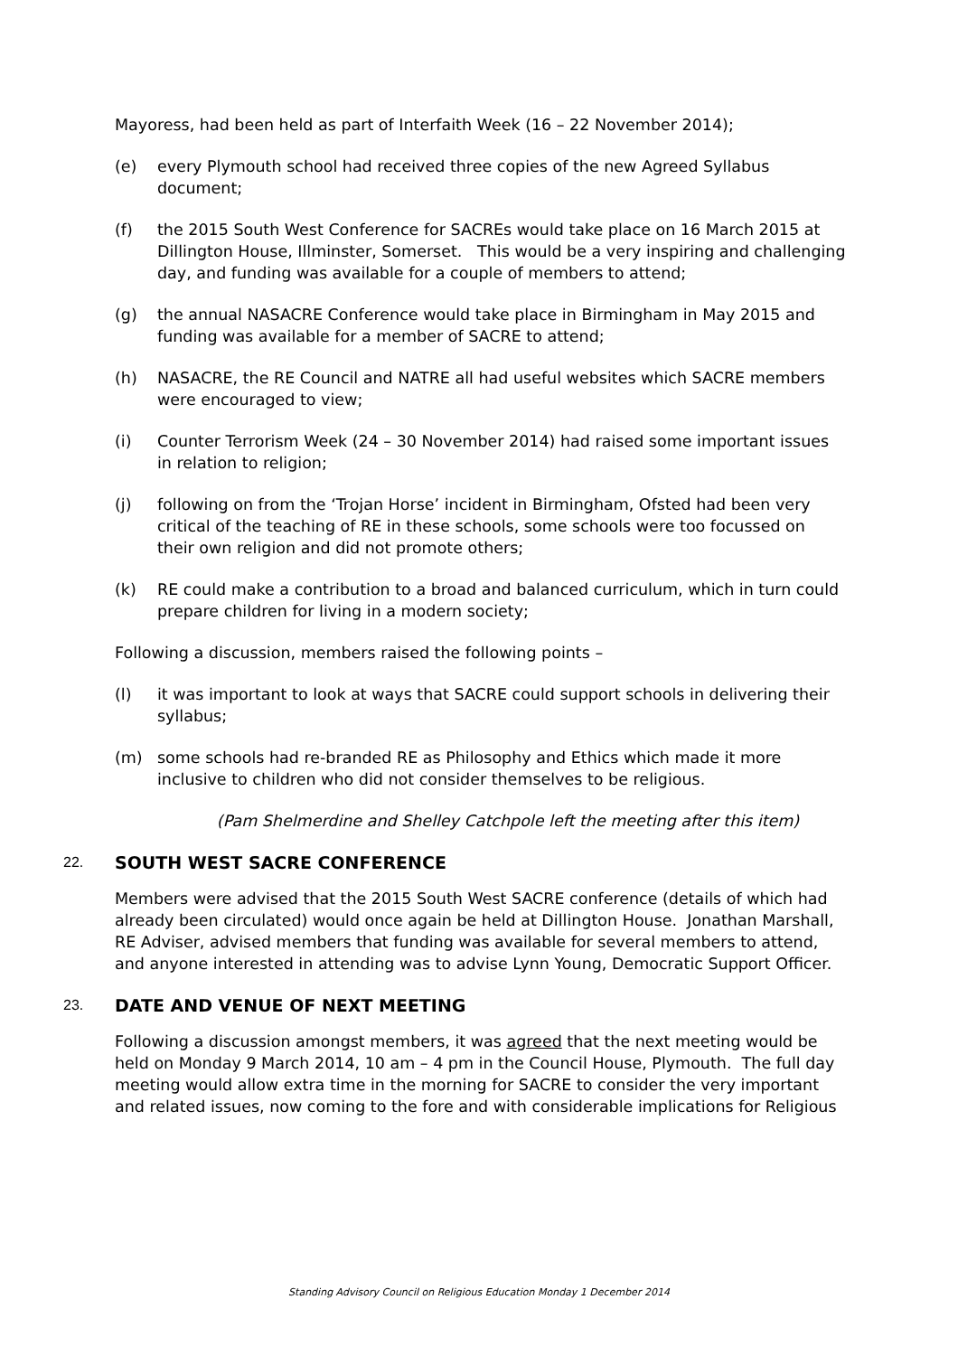Mayoress, had been held as part of Interfaith Week (16 – 22 November 2014);
(e) every Plymouth school had received three copies of the new Agreed Syllabus document;
(f) the 2015 South West Conference for SACREs would take place on 16 March 2015 at Dillington House, Illminster, Somerset. This would be a very inspiring and challenging day, and funding was available for a couple of members to attend;
(g) the annual NASACRE Conference would take place in Birmingham in May 2015 and funding was available for a member of SACRE to attend;
(h) NASACRE, the RE Council and NATRE all had useful websites which SACRE members were encouraged to view;
(i) Counter Terrorism Week (24 – 30 November 2014) had raised some important issues in relation to religion;
(j) following on from the ‘Trojan Horse’ incident in Birmingham, Ofsted had been very critical of the teaching of RE in these schools, some schools were too focussed on their own religion and did not promote others;
(k) RE could make a contribution to a broad and balanced curriculum, which in turn could prepare children for living in a modern society;
Following a discussion, members raised the following points –
(l) it was important to look at ways that SACRE could support schools in delivering their syllabus;
(m) some schools had re-branded RE as Philosophy and Ethics which made it more inclusive to children who did not consider themselves to be religious.
(Pam Shelmerdine and Shelley Catchpole left the meeting after this item)
22. SOUTH WEST SACRE CONFERENCE
Members were advised that the 2015 South West SACRE conference (details of which had already been circulated) would once again be held at Dillington House. Jonathan Marshall, RE Adviser, advised members that funding was available for several members to attend, and anyone interested in attending was to advise Lynn Young, Democratic Support Officer.
23. DATE AND VENUE OF NEXT MEETING
Following a discussion amongst members, it was agreed that the next meeting would be held on Monday 9 March 2014, 10 am – 4 pm in the Council House, Plymouth. The full day meeting would allow extra time in the morning for SACRE to consider the very important and related issues, now coming to the fore and with considerable implications for Religious
Standing Advisory Council on Religious Education Monday 1 December 2014